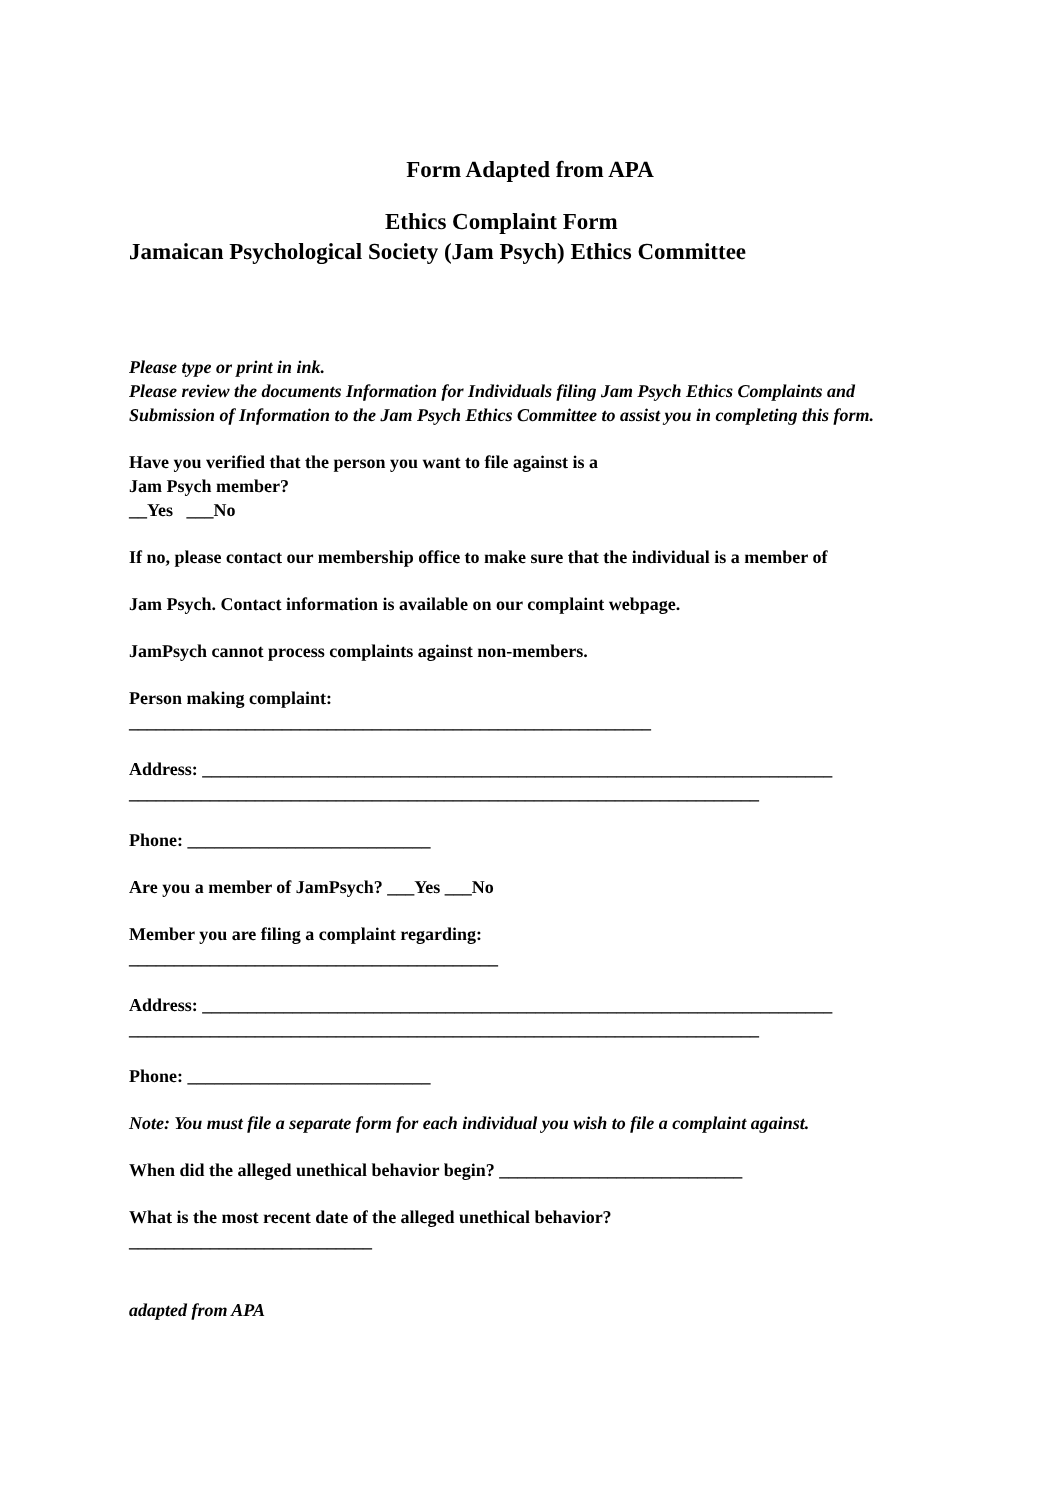Form Adapted from APA
Ethics Complaint Form
Jamaican Psychological Society (Jam Psych) Ethics Committee
Please type or print in ink.
Please review the documents Information for Individuals filing Jam Psych Ethics Complaints and Submission of Information to the Jam Psych Ethics Committee to assist you in completing this form.
Have you verified that the person you want to file against is a
Jam Psych member?
__Yes ___No
If no, please contact our membership office to make sure that the individual is a member of
Jam Psych. Contact information is available on our complaint webpage.
JamPsych cannot process complaints against non-members.
Person making complaint:
__________________________________________________________
Address: ______________________________________________________________________
______________________________________________________________________
Phone: ___________________________
Are you a member of JamPsych? ___Yes ___No
Member you are filing a complaint regarding:
_________________________________________
Address: ______________________________________________________________________
______________________________________________________________________
Phone: ___________________________
Note: You must file a separate form for each individual you wish to file a complaint against.
When did the alleged unethical behavior begin? ___________________________
What is the most recent date of the alleged unethical behavior?
___________________________
adapted from APA